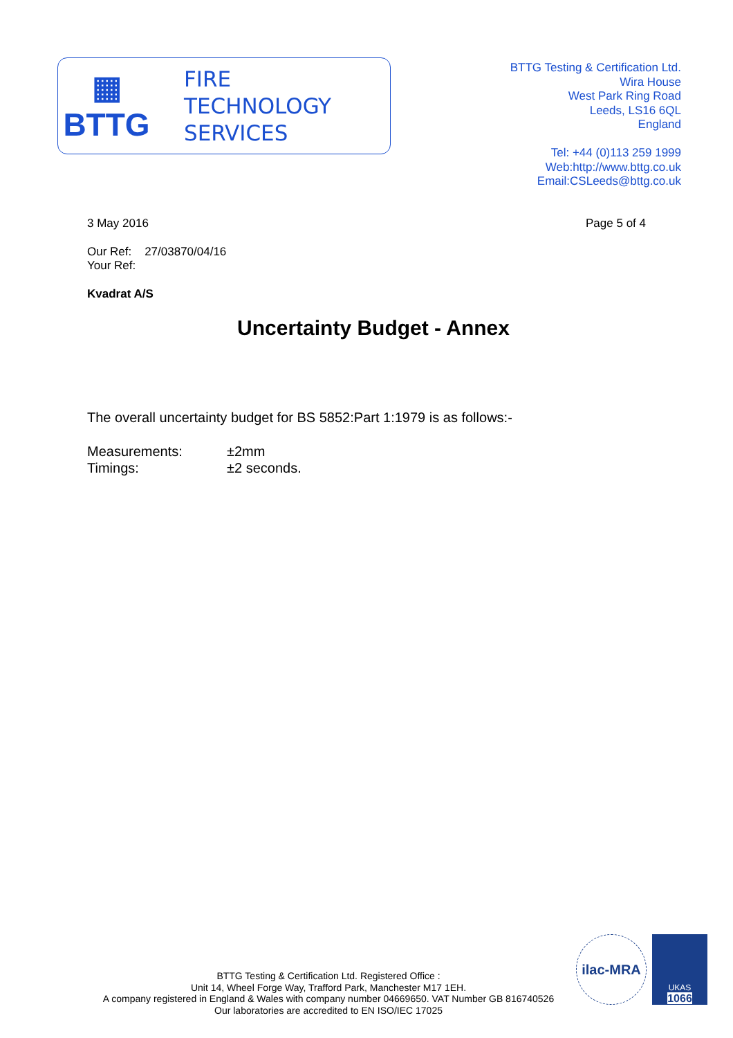▦
BTTG
FIRE
TECHNOLOGY
SERVICES
BTTG Testing & Certification Ltd.
Wira House
West Park Ring Road
Leeds, LS16 6QL
England
Tel: +44 (0)113 259 1999
Web:http://www.bttg.co.uk
Email:CSLeeds@bttg.co.uk
3 May 2016 Page 5 of 4
Our Ref: 27/03870/04/16
Your Ref:
Kvadrat A/S
Uncertainty Budget - Annex
The overall uncertainty budget for BS 5852:Part 1:1979 is as follows:-
Measurements: ±2mm Timings: ±2 seconds.
BTTG Testing & Certification Ltd. Registered Office :
Unit 14, Wheel Forge Way, Trafford Park, Manchester M17 1EH.
A company registered in England & Wales with company number 04669650. VAT Number GB 816740526
Our laboratories are accredited to EN ISO/IEC 17025
ilac-MRA
UKAS
1066